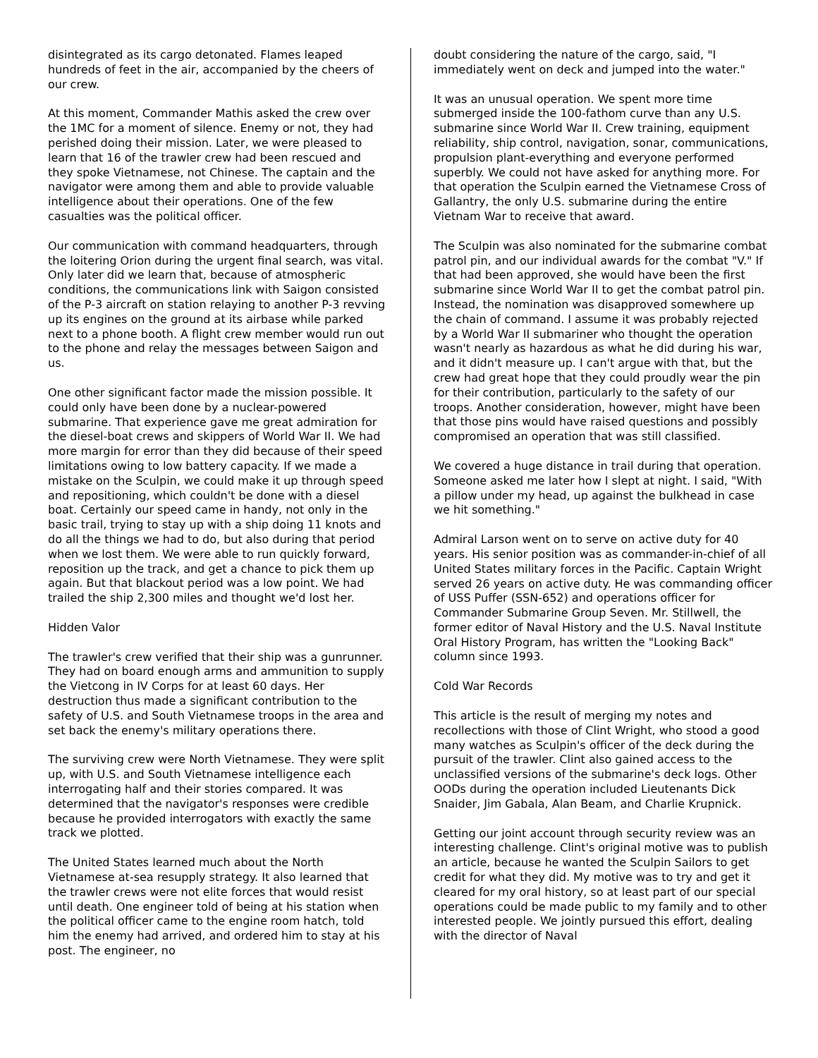disintegrated as its cargo detonated. Flames leaped hundreds of feet in the air, accompanied by the cheers of our crew.
At this moment, Commander Mathis asked the crew over the 1MC for a moment of silence. Enemy or not, they had perished doing their mission. Later, we were pleased to learn that 16 of the trawler crew had been rescued and they spoke Vietnamese, not Chinese. The captain and the navigator were among them and able to provide valuable intelligence about their operations. One of the few casualties was the political officer.
Our communication with command headquarters, through the loitering Orion during the urgent final search, was vital. Only later did we learn that, because of atmospheric conditions, the communications link with Saigon consisted of the P-3 aircraft on station relaying to another P-3 revving up its engines on the ground at its airbase while parked next to a phone booth. A flight crew member would run out to the phone and relay the messages between Saigon and us.
One other significant factor made the mission possible. It could only have been done by a nuclear-powered submarine. That experience gave me great admiration for the diesel-boat crews and skippers of World War II. We had more margin for error than they did because of their speed limitations owing to low battery capacity. If we made a mistake on the Sculpin, we could make it up through speed and repositioning, which couldn't be done with a diesel boat. Certainly our speed came in handy, not only in the basic trail, trying to stay up with a ship doing 11 knots and do all the things we had to do, but also during that period when we lost them. We were able to run quickly forward, reposition up the track, and get a chance to pick them up again. But that blackout period was a low point. We had trailed the ship 2,300 miles and thought we'd lost her.
Hidden Valor
The trawler's crew verified that their ship was a gunrunner. They had on board enough arms and ammunition to supply the Vietcong in IV Corps for at least 60 days. Her destruction thus made a significant contribution to the safety of U.S. and South Vietnamese troops in the area and set back the enemy's military operations there.
The surviving crew were North Vietnamese. They were split up, with U.S. and South Vietnamese intelligence each interrogating half and their stories compared. It was determined that the navigator's responses were credible because he provided interrogators with exactly the same track we plotted.
The United States learned much about the North Vietnamese at-sea resupply strategy. It also learned that the trawler crews were not elite forces that would resist until death. One engineer told of being at his station when the political officer came to the engine room hatch, told him the enemy had arrived, and ordered him to stay at his post. The engineer, no
doubt considering the nature of the cargo, said, "I immediately went on deck and jumped into the water."
It was an unusual operation. We spent more time submerged inside the 100-fathom curve than any U.S. submarine since World War II. Crew training, equipment reliability, ship control, navigation, sonar, communications, propulsion plant-everything and everyone performed superbly. We could not have asked for anything more. For that operation the Sculpin earned the Vietnamese Cross of Gallantry, the only U.S. submarine during the entire Vietnam War to receive that award.
The Sculpin was also nominated for the submarine combat patrol pin, and our individual awards for the combat "V." If that had been approved, she would have been the first submarine since World War II to get the combat patrol pin. Instead, the nomination was disapproved somewhere up the chain of command. I assume it was probably rejected by a World War II submariner who thought the operation wasn't nearly as hazardous as what he did during his war, and it didn't measure up. I can't argue with that, but the crew had great hope that they could proudly wear the pin for their contribution, particularly to the safety of our troops. Another consideration, however, might have been that those pins would have raised questions and possibly compromised an operation that was still classified.
We covered a huge distance in trail during that operation. Someone asked me later how I slept at night. I said, "With a pillow under my head, up against the bulkhead in case we hit something."
Admiral Larson went on to serve on active duty for 40 years. His senior position was as commander-in-chief of all United States military forces in the Pacific. Captain Wright served 26 years on active duty. He was commanding officer of USS Puffer (SSN-652) and operations officer for Commander Submarine Group Seven. Mr. Stillwell, the former editor of Naval History and the U.S. Naval Institute Oral History Program, has written the "Looking Back" column since 1993.
Cold War Records
This article is the result of merging my notes and recollections with those of Clint Wright, who stood a good many watches as Sculpin's officer of the deck during the pursuit of the trawler. Clint also gained access to the unclassified versions of the submarine's deck logs. Other OODs during the operation included Lieutenants Dick Snaider, Jim Gabala, Alan Beam, and Charlie Krupnick.
Getting our joint account through security review was an interesting challenge. Clint's original motive was to publish an article, because he wanted the Sculpin Sailors to get credit for what they did. My motive was to try and get it cleared for my oral history, so at least part of our special operations could be made public to my family and to other interested people. We jointly pursued this effort, dealing with the director of Naval